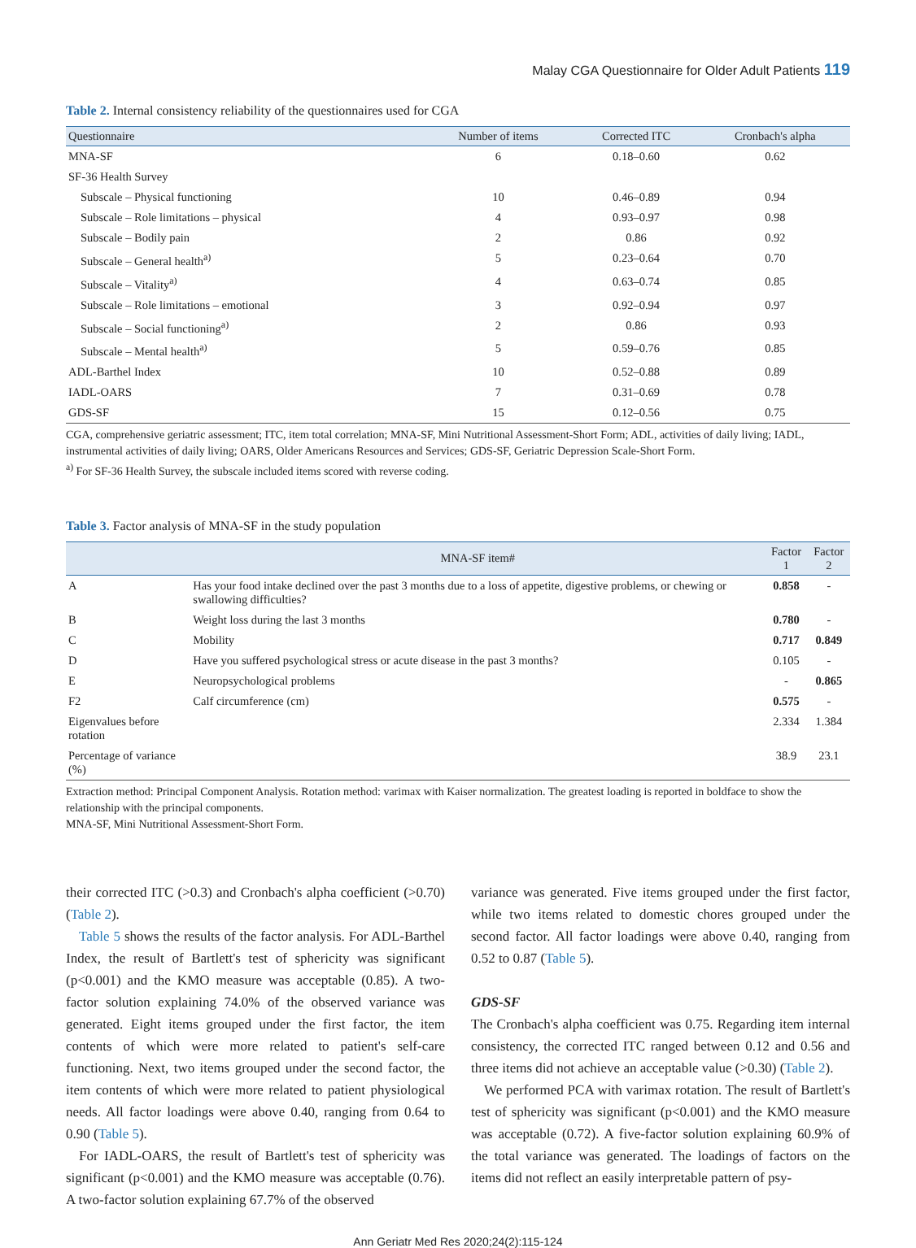Malay CGA Questionnaire for Older Adult Patients 119
Table 2. Internal consistency reliability of the questionnaires used for CGA
| Questionnaire | Number of items | Corrected ITC | Cronbach's alpha |
| --- | --- | --- | --- |
| MNA-SF | 6 | 0.18–0.60 | 0.62 |
| SF-36 Health Survey | | | |
| Subscale – Physical functioning | 10 | 0.46–0.89 | 0.94 |
| Subscale – Role limitations – physical | 4 | 0.93–0.97 | 0.98 |
| Subscale – Bodily pain | 2 | 0.86 | 0.92 |
| Subscale – General health<sup>a)</sup> | 5 | 0.23–0.64 | 0.70 |
| Subscale – Vitality<sup>a)</sup> | 4 | 0.63–0.74 | 0.85 |
| Subscale – Role limitations – emotional | 3 | 0.92–0.94 | 0.97 |
| Subscale – Social functioning<sup>a)</sup> | 2 | 0.86 | 0.93 |
| Subscale – Mental health<sup>a)</sup> | 5 | 0.59–0.76 | 0.85 |
| ADL-Barthel Index | 10 | 0.52–0.88 | 0.89 |
| IADL-OARS | 7 | 0.31–0.69 | 0.78 |
| GDS-SF | 15 | 0.12–0.56 | 0.75 |
CGA, comprehensive geriatric assessment; ITC, item total correlation; MNA-SF, Mini Nutritional Assessment-Short Form; ADL, activities of daily living; IADL, instrumental activities of daily living; OARS, Older Americans Resources and Services; GDS-SF, Geriatric Depression Scale-Short Form.
<sup>a)</sup> For SF-36 Health Survey, the subscale included items scored with reverse coding.
Table 3. Factor analysis of MNA-SF in the study population
| | MNA-SF item# | Factor 1 | Factor 2 |
| --- | --- | --- | --- |
| A | Has your food intake declined over the past 3 months due to a loss of appetite, digestive problems, or chewing or swallowing difficulties? | 0.858 | - |
| B | Weight loss during the last 3 months | 0.780 | - |
| C | Mobility | 0.717 | 0.849 |
| D | Have you suffered psychological stress or acute disease in the past 3 months? | 0.105 | - |
| E | Neuropsychological problems | - | 0.865 |
| F2 | Calf circumference (cm) | 0.575 | - |
| Eigenvalues before rotation | | 2.334 | 1.384 |
| Percentage of variance (%) | | 38.9 | 23.1 |
Extraction method: Principal Component Analysis. Rotation method: varimax with Kaiser normalization. The greatest loading is reported in boldface to show the relationship with the principal components.
MNA-SF, Mini Nutritional Assessment-Short Form.
their corrected ITC (>0.3) and Cronbach's alpha coefficient (>0.70) (Table 2).
Table 5 shows the results of the factor analysis. For ADL-Barthel Index, the result of Bartlett's test of sphericity was significant (p<0.001) and the KMO measure was acceptable (0.85). A two-factor solution explaining 74.0% of the observed variance was generated. Eight items grouped under the first factor, the item contents of which were more related to patient's self-care functioning. Next, two items grouped under the second factor, the item contents of which were more related to patient physiological needs. All factor loadings were above 0.40, ranging from 0.64 to 0.90 (Table 5).
For IADL-OARS, the result of Bartlett's test of sphericity was significant (p<0.001) and the KMO measure was acceptable (0.76). A two-factor solution explaining 67.7% of the observed
variance was generated. Five items grouped under the first factor, while two items related to domestic chores grouped under the second factor. All factor loadings were above 0.40, ranging from 0.52 to 0.87 (Table 5).
GDS-SF
The Cronbach's alpha coefficient was 0.75. Regarding item internal consistency, the corrected ITC ranged between 0.12 and 0.56 and three items did not achieve an acceptable value (>0.30) (Table 2).
We performed PCA with varimax rotation. The result of Bartlett's test of sphericity was significant (p<0.001) and the KMO measure was acceptable (0.72). A five-factor solution explaining 60.9% of the total variance was generated. The loadings of factors on the items did not reflect an easily interpretable pattern of psy-
Ann Geriatr Med Res 2020;24(2):115-124